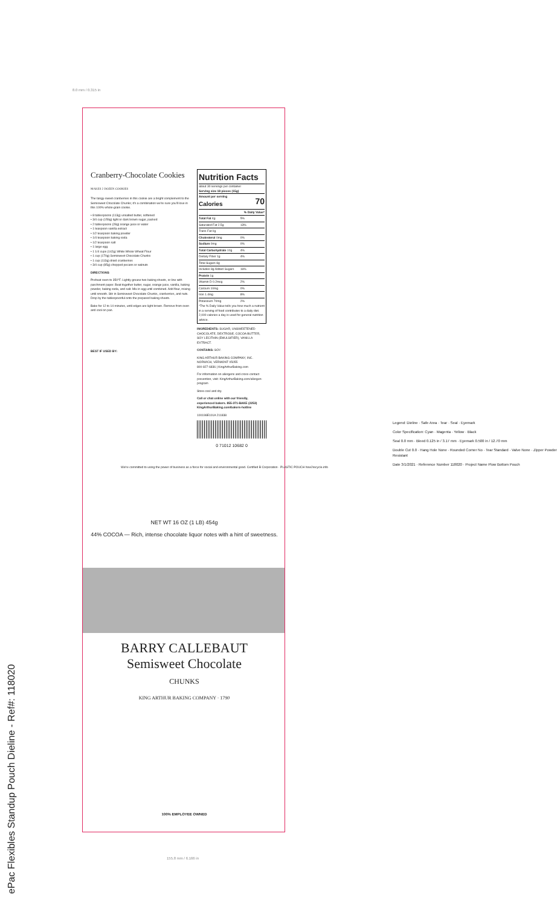8.0 mm / 0.315 in
Cranberry-Chocolate Cookies MAKES 2 DOZEN COOKIES
The tangy-sweet cranberries in this cookie are a bright complement to the Semisweet Chocolate Chunks; it's a combination we're sure you'll love in this 100% whole-grain cookie.
• 8 tablespoons (113g) unsalted butter, softened
• 3/4 cup (159g) light or dark brown sugar, packed
• 2 tablespoons (28g) orange juice or water
• 1 teaspoon vanilla extract
• 1/2 teaspoon baking powder
• 1/4 teaspoon baking soda
• 1/2 teaspoon salt
• 1 large egg
• 1 1/4 cups (142g) White Whole Wheat Flour
• 1 cup (170g) Semisweet Chocolate Chunks
• 1 cup (113g) dried cranberries
• 3/4 cup (85g) chopped pecans or walnuts
DIRECTIONS
Preheat oven to 350°F. Lightly grease two baking sheets, or line with parchment paper. Beat together butter, sugar, orange juice, vanilla, baking powder, baking soda, and salt. Mix in egg until combined. Add flour, mixing until smooth. Stir in Semisweet Chocolate Chunks, cranberries, and nuts. Drop by the tablespoonful onto the prepared baking sheets.
Bake for 12 to 14 minutes, until edges are light brown. Remove from oven and cool on pan.
BEST IF USED BY:
Nutrition Facts
about 30 servings per container
Serving size 18 pieces (15g)
| Amount per serving Calories | 70 |
| | % Daily Value* |
| Total Fat 4g | 5% |
| Saturated Fat 2.5g | 13% |
| Trans Fat 0g | |
| Cholesterol 0mg | 0% |
| Sodium 0mg | 0% |
| Total Carbohydrate 10g | 4% |
| Dietary Fiber 1g | 4% |
| Total Sugars 8g | |
| Includes 8g Added Sugars | 16% |
| Protein 1g | |
| Vitamin D 0.2mcg | 2% |
| Calcium 10mg | 0% |
| Iron 1.4mg | 8% |
| Potassium 70mg | 2% |
*The % Daily Value tells you how much a nutrient in a serving of food contributes to a daily diet. 2,000 calories a day is used for general nutrition advice.
INGREDIENTS: SUGAR, UNSWEETENED CHOCOLATE, DEXTROSE, COCOA BUTTER, SOY LECITHIN (EMULSIFIER), VANILLA EXTRACT.
CONTAINS: SOY.
KING ARTHUR BAKING COMPANY, INC.
NORWICH, VERMONT 05055
800-827-6836 | KingArthurBaking.com
For information on allergens and cross-contact prevention, visit: KingArthurBaking.com/allergen-program
Store cool and dry.
Call or chat online with our friendly, experienced bakers. 855-371-BAKE (2253) KingArthurBaking.com/bakers-hotline
100198E101A 211838
0 71012 10682 0
We're committed to using the power of business as a force for social and environmental good. Certified B Corporation · PLASTIC POUCH how2recycle.info
NET WT 16 OZ (1 LB) 454g
44% COCOA — Rich, intense chocolate liquor notes with a hint of sweetness.
BARRY CALLEBAUT
Semisweet Chocolate
CHUNKS
KING ARTHUR BAKING COMPANY · 1790
100% EMPLOYEE OWNED
155.8 mm / 6.166 in
Legend: Dieline · Safe Area · Tear · Seal · Eyemark
Color Specification: Cyan · Magenta · Yellow · Black
Seal 0.0 mm · Bleed 0.125 in / 3.17 mm · Eyemark 0.500 in / 12.70 mm
Double Cut 0.0 · Hang Hole None · Rounded Corner No · Tear Standard · Valve None · Zipper Powder Resistant
Date 3/1/2021 · Reference Number 118020 · Project Name Plow Bottom Pouch
ePac Flexibles Standup Pouch Dieline - Ref#: 118020